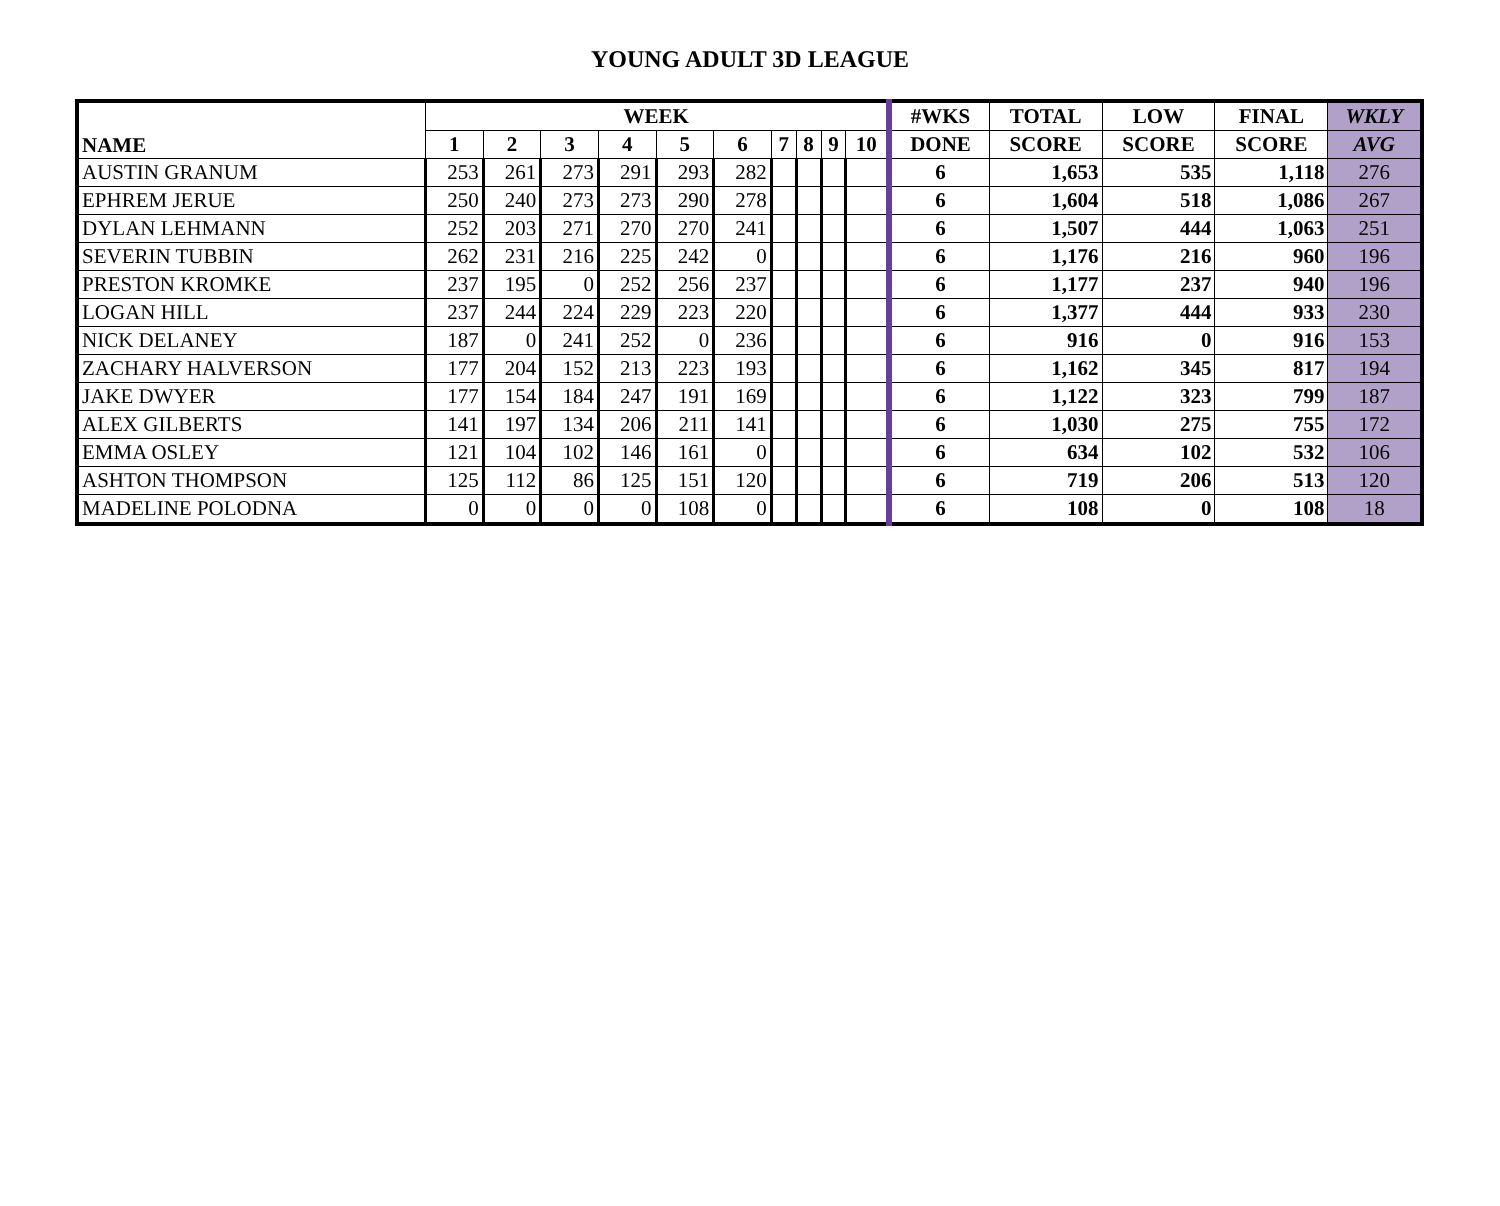YOUNG ADULT 3D LEAGUE
| NAME | WEEK | | | | | | | | | | #WKS | TOTAL | LOW | FINAL | WKLY |
| --- | --- | --- | --- | --- | --- | --- | --- | --- | --- | --- | --- | --- | --- | --- | --- |
| | 1 | 2 | 3 | 4 | 5 | 6 | 7 | 8 | 9 | 10 | DONE | SCORE | SCORE | SCORE | AVG |
| AUSTIN GRANUM | 253 | 261 | 273 | 291 | 293 | 282 | | | | | 6 | 1,653 | 535 | 1,118 | 276 |
| EPHREM JERUE | 250 | 240 | 273 | 273 | 290 | 278 | | | | | 6 | 1,604 | 518 | 1,086 | 267 |
| DYLAN LEHMANN | 252 | 203 | 271 | 270 | 270 | 241 | | | | | 6 | 1,507 | 444 | 1,063 | 251 |
| SEVERIN TUBBIN | 262 | 231 | 216 | 225 | 242 | 0 | | | | | 6 | 1,176 | 216 | 960 | 196 |
| PRESTON KROMKE | 237 | 195 | 0 | 252 | 256 | 237 | | | | | 6 | 1,177 | 237 | 940 | 196 |
| LOGAN HILL | 237 | 244 | 224 | 229 | 223 | 220 | | | | | 6 | 1,377 | 444 | 933 | 230 |
| NICK DELANEY | 187 | 0 | 241 | 252 | 0 | 236 | | | | | 6 | 916 | 0 | 916 | 153 |
| ZACHARY HALVERSON | 177 | 204 | 152 | 213 | 223 | 193 | | | | | 6 | 1,162 | 345 | 817 | 194 |
| JAKE DWYER | 177 | 154 | 184 | 247 | 191 | 169 | | | | | 6 | 1,122 | 323 | 799 | 187 |
| ALEX GILBERTS | 141 | 197 | 134 | 206 | 211 | 141 | | | | | 6 | 1,030 | 275 | 755 | 172 |
| EMMA OSLEY | 121 | 104 | 102 | 146 | 161 | 0 | | | | | 6 | 634 | 102 | 532 | 106 |
| ASHTON THOMPSON | 125 | 112 | 86 | 125 | 151 | 120 | | | | | 6 | 719 | 206 | 513 | 120 |
| MADELINE POLODNA | 0 | 0 | 0 | 0 | 108 | 0 | | | | | 6 | 108 | 0 | 108 | 18 |